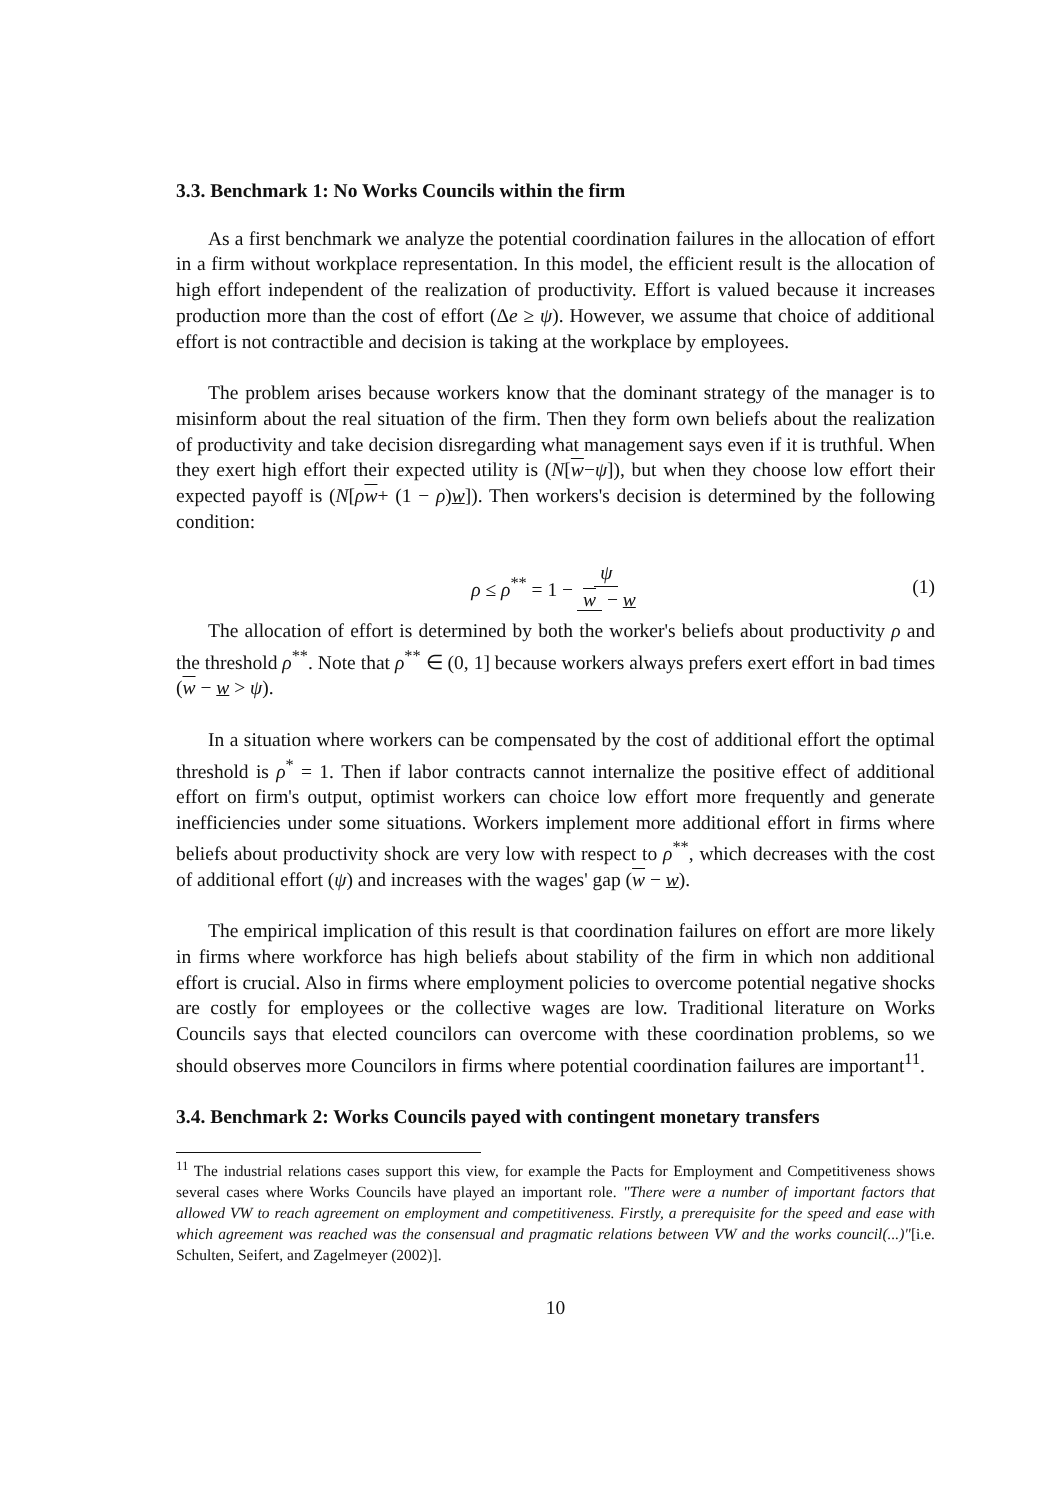3.3. Benchmark 1: No Works Councils within the firm
As a first benchmark we analyze the potential coordination failures in the allocation of effort in a firm without workplace representation. In this model, the efficient result is the allocation of high effort independent of the realization of productivity. Effort is valued because it increases production more than the cost of effort (Δe ≥ ψ). However, we assume that choice of additional effort is not contractible and decision is taking at the workplace by employees.
The problem arises because workers know that the dominant strategy of the manager is to misinform about the real situation of the firm. Then they form own beliefs about the realization of productivity and take decision disregarding what management says even if it is truthful. When they exert high effort their expected utility is (N[w−ψ]), but when they choose low effort their expected payoff is (N[ρw+ (1 − ρ)w]). Then workers's decision is determined by the following condition:
ρ ≤ ρ<sup>**</sup> = 1 − ψ w − w (1)
The allocation of effort is determined by both the worker's beliefs about productivity ρ and the threshold ρ<sup>**</sup>. Note that ρ<sup>**</sup> ∈ (0, 1] because workers always prefers exert effort in bad times (w − w > ψ).
In a situation where workers can be compensated by the cost of additional effort the optimal threshold is ρ<sup>*</sup> = 1. Then if labor contracts cannot internalize the positive effect of additional effort on firm's output, optimist workers can choice low effort more frequently and generate inefficiencies under some situations. Workers implement more additional effort in firms where beliefs about productivity shock are very low with respect to ρ<sup>**</sup>, which decreases with the cost of additional effort (ψ) and increases with the wages' gap (w − w).
The empirical implication of this result is that coordination failures on effort are more likely in firms where workforce has high beliefs about stability of the firm in which non additional effort is crucial. Also in firms where employment policies to overcome potential negative shocks are costly for employees or the collective wages are low. Traditional literature on Works Councils says that elected councilors can overcome with these coordination problems, so we should observes more Councilors in firms where potential coordination failures are important<sup>11</sup>.
3.4. Benchmark 2: Works Councils payed with contingent monetary transfers
<sup>11</sup> The industrial relations cases support this view, for example the Pacts for Employment and Competitiveness shows several cases where Works Councils have played an important role. "There were a number of important factors that allowed VW to reach agreement on employment and competitiveness. Firstly, a prerequisite for the speed and ease with which agreement was reached was the consensual and pragmatic relations between VW and the works council(...)"[i.e. Schulten, Seifert, and Zagelmeyer (2002)].
10